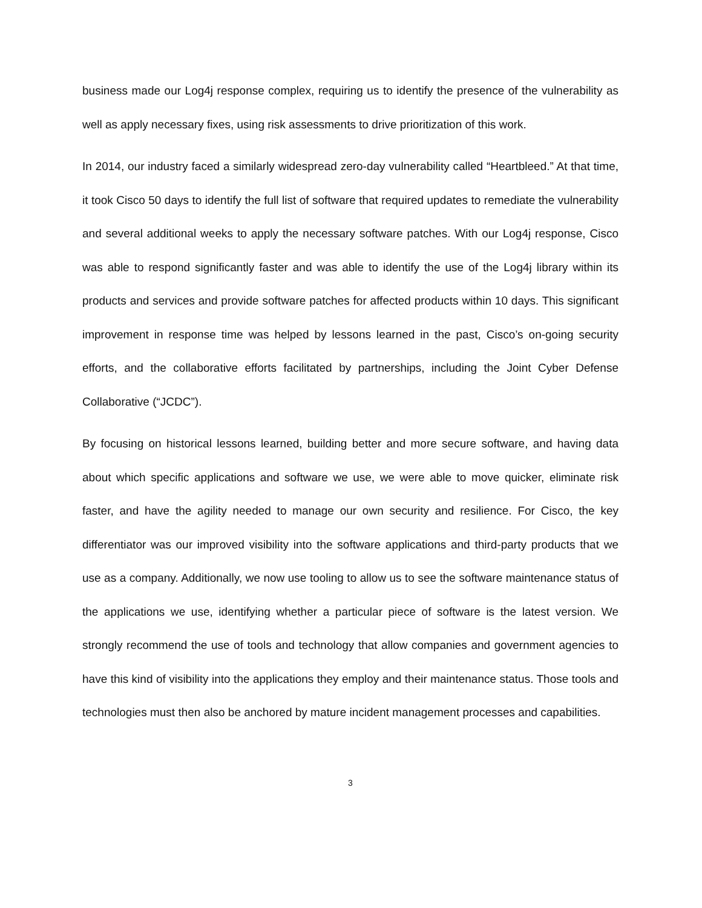business made our Log4j response complex, requiring us to identify the presence of the vulnerability as well as apply necessary fixes, using risk assessments to drive prioritization of this work.
In 2014, our industry faced a similarly widespread zero-day vulnerability called “Heartbleed.” At that time, it took Cisco 50 days to identify the full list of software that required updates to remediate the vulnerability and several additional weeks to apply the necessary software patches. With our Log4j response, Cisco was able to respond significantly faster and was able to identify the use of the Log4j library within its products and services and provide software patches for affected products within 10 days. This significant improvement in response time was helped by lessons learned in the past, Cisco’s on-going security efforts, and the collaborative efforts facilitated by partnerships, including the Joint Cyber Defense Collaborative (“JCDC”).
By focusing on historical lessons learned, building better and more secure software, and having data about which specific applications and software we use, we were able to move quicker, eliminate risk faster, and have the agility needed to manage our own security and resilience. For Cisco, the key differentiator was our improved visibility into the software applications and third-party products that we use as a company. Additionally, we now use tooling to allow us to see the software maintenance status of the applications we use, identifying whether a particular piece of software is the latest version. We strongly recommend the use of tools and technology that allow companies and government agencies to have this kind of visibility into the applications they employ and their maintenance status. Those tools and technologies must then also be anchored by mature incident management processes and capabilities.
3